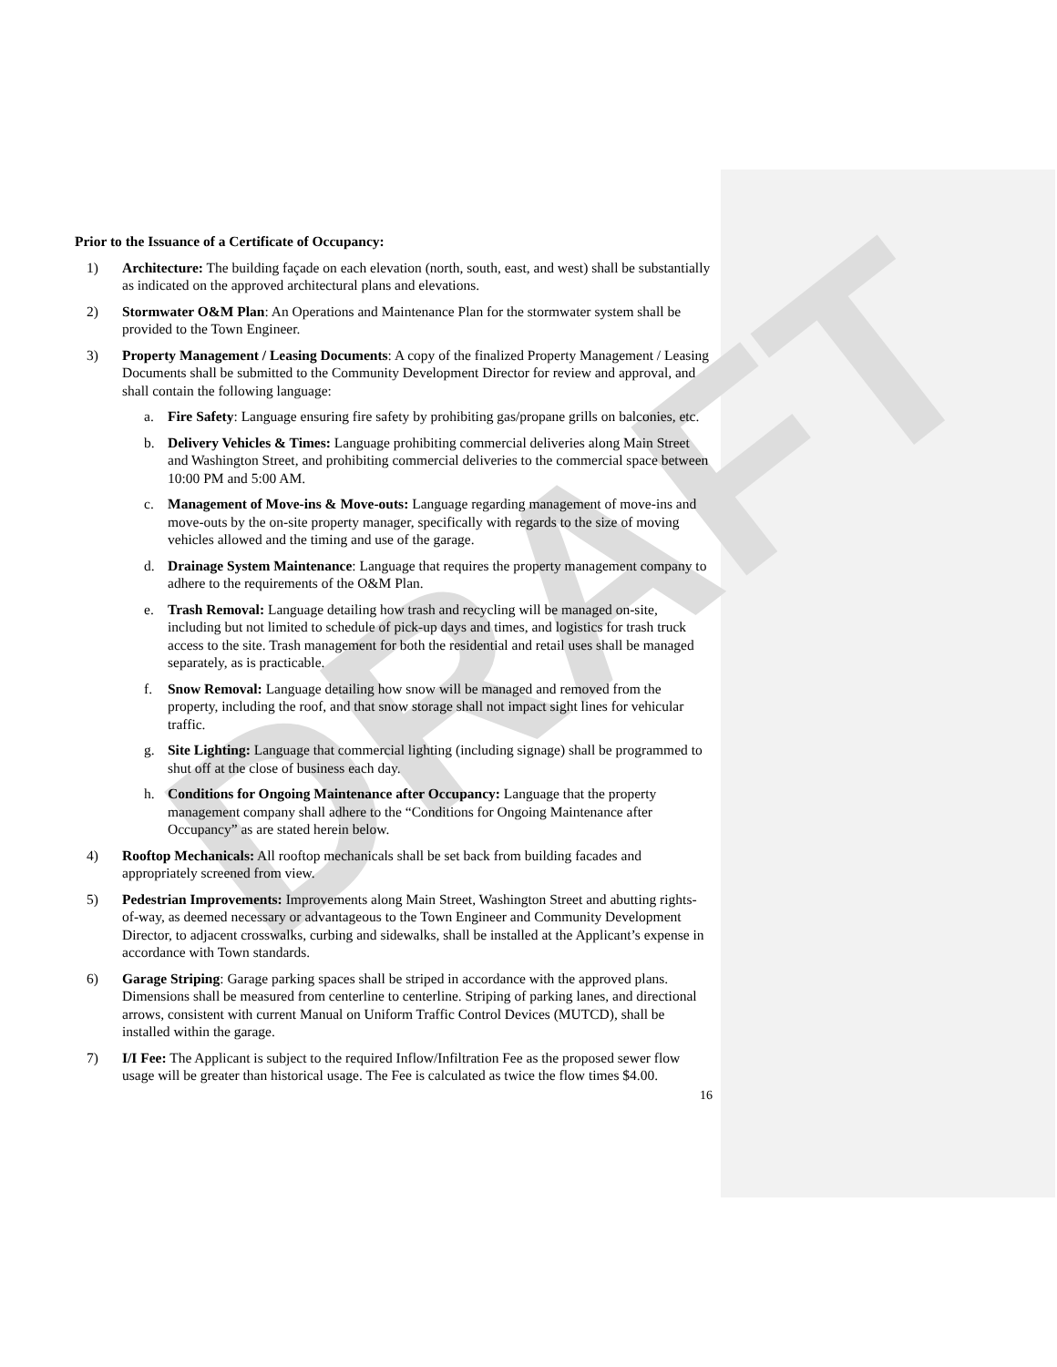DRAFT
Prior to the Issuance of a Certificate of Occupancy:
1) Architecture: The building façade on each elevation (north, south, east, and west) shall be substantially as indicated on the approved architectural plans and elevations.
2) Stormwater O&M Plan: An Operations and Maintenance Plan for the stormwater system shall be provided to the Town Engineer.
3) Property Management / Leasing Documents: A copy of the finalized Property Management / Leasing Documents shall be submitted to the Community Development Director for review and approval, and shall contain the following language:
a. Fire Safety: Language ensuring fire safety by prohibiting gas/propane grills on balconies, etc.
b. Delivery Vehicles & Times: Language prohibiting commercial deliveries along Main Street and Washington Street, and prohibiting commercial deliveries to the commercial space between 10:00 PM and 5:00 AM.
c. Management of Move-ins & Move-outs: Language regarding management of move-ins and move-outs by the on-site property manager, specifically with regards to the size of moving vehicles allowed and the timing and use of the garage.
d. Drainage System Maintenance: Language that requires the property management company to adhere to the requirements of the O&M Plan.
e. Trash Removal: Language detailing how trash and recycling will be managed on-site, including but not limited to schedule of pick-up days and times, and logistics for trash truck access to the site. Trash management for both the residential and retail uses shall be managed separately, as is practicable.
f. Snow Removal: Language detailing how snow will be managed and removed from the property, including the roof, and that snow storage shall not impact sight lines for vehicular traffic.
g. Site Lighting: Language that commercial lighting (including signage) shall be programmed to shut off at the close of business each day.
h. Conditions for Ongoing Maintenance after Occupancy: Language that the property management company shall adhere to the “Conditions for Ongoing Maintenance after Occupancy” as are stated herein below.
4) Rooftop Mechanicals: All rooftop mechanicals shall be set back from building facades and appropriately screened from view.
5) Pedestrian Improvements: Improvements along Main Street, Washington Street and abutting rights-of-way, as deemed necessary or advantageous to the Town Engineer and Community Development Director, to adjacent crosswalks, curbing and sidewalks, shall be installed at the Applicant’s expense in accordance with Town standards.
6) Garage Striping: Garage parking spaces shall be striped in accordance with the approved plans. Dimensions shall be measured from centerline to centerline. Striping of parking lanes, and directional arrows, consistent with current Manual on Uniform Traffic Control Devices (MUTCD), shall be installed within the garage.
7) I/I Fee: The Applicant is subject to the required Inflow/Infiltration Fee as the proposed sewer flow usage will be greater than historical usage. The Fee is calculated as twice the flow times $4.00.
16